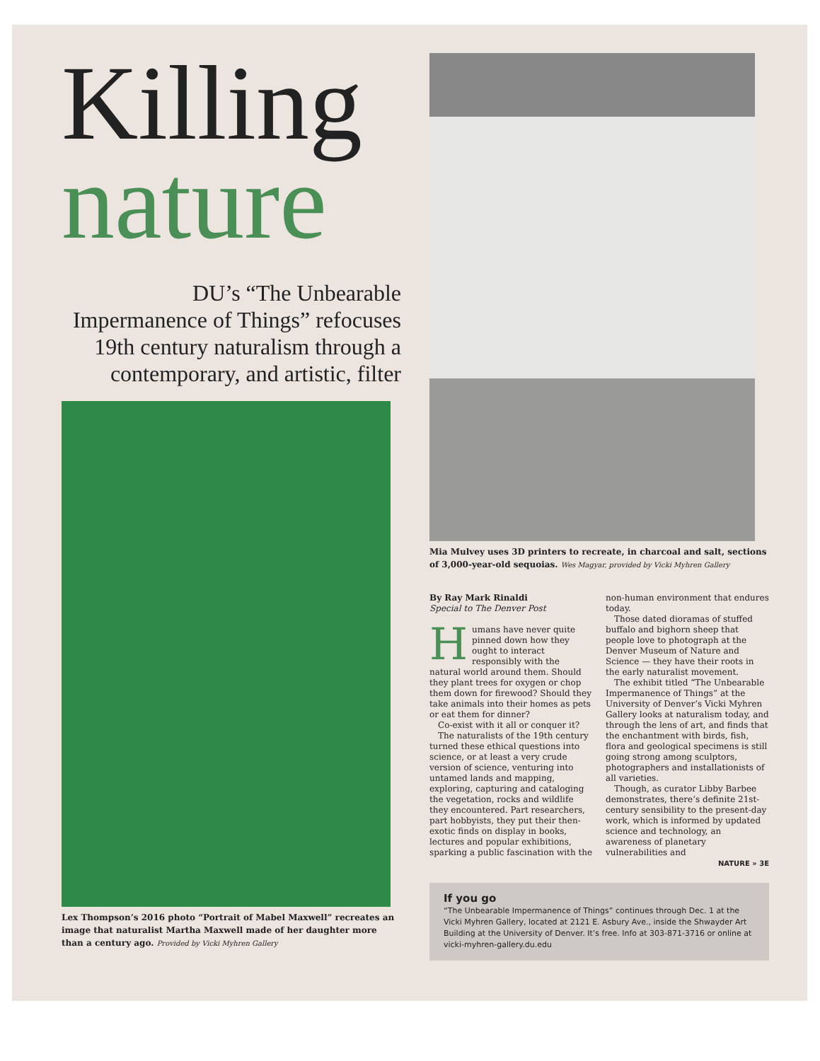Killing
nature
DU’s “The Unbearable Impermanence of Things” refocuses 19th century naturalism through a contemporary, and artistic, filter
Lex Thompson’s 2016 photo “Portrait of Mabel Maxwell” recreates an image that naturalist Martha Maxwell made of her daughter more than a century ago. Provided by Vicki Myhren Gallery
Mia Mulvey uses 3D printers to recreate, in charcoal and salt, sections of 3,000-year-old sequoias. Wes Magyar, provided by Vicki Myhren Gallery
By Ray Mark Rinaldi
Special to The Denver Post
Humans have never quite pinned down how they ought to interact responsibly with the natural world around them. Should they plant trees for oxygen or chop them down for firewood? Should they take animals into their homes as pets or eat them for dinner?
Co-exist with it all or conquer it?
The naturalists of the 19th century turned these ethical questions into science, or at least a very crude version of science, venturing into untamed lands and mapping, exploring, capturing and cataloging the vegetation, rocks and wildlife they encountered. Part researchers, part hobbyists, they put their then-exotic finds on display in books, lectures and popular exhibitions, sparking a public fascination with the non-human environment that endures today.
Those dated dioramas of stuffed buffalo and bighorn sheep that people love to photograph at the Denver Museum of Nature and Science — they have their roots in the early naturalist movement.
The exhibit titled “The Unbearable Impermanence of Things” at the University of Denver’s Vicki Myhren Gallery looks at naturalism today, and through the lens of art, and finds that the enchantment with birds, fish, flora and geological specimens is still going strong among sculptors, photographers and installationists of all varieties.
Though, as curator Libby Barbee demonstrates, there’s definite 21st-century sensibility to the present-day work, which is informed by updated science and technology, an awareness of planetary vulnerabilities and
NATURE » 3E
If you go
“The Unbearable Impermanence of Things” continues through Dec. 1 at the Vicki Myhren Gallery, located at 2121 E. Asbury Ave., inside the Shwayder Art Building at the University of Denver. It’s free. Info at 303-871-3716 or online at vicki-myhren-gallery.du.edu